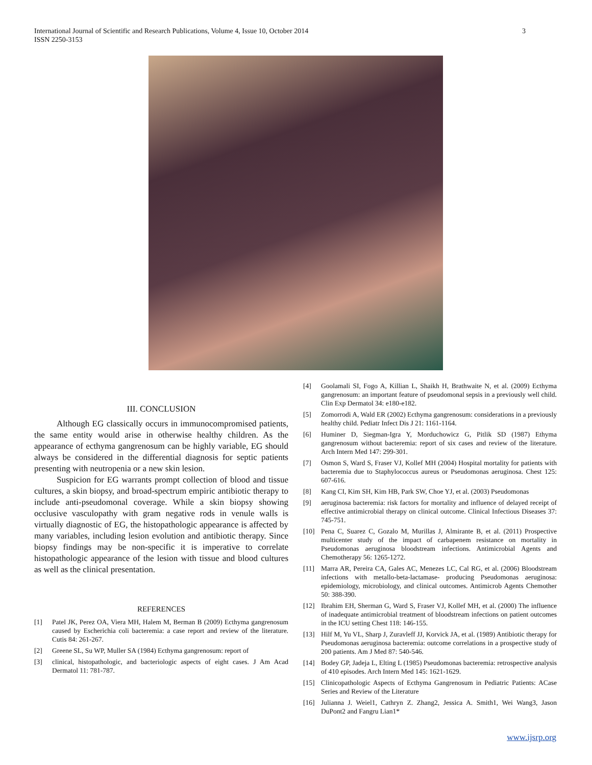3 International Journal of Scientific and Research Publications, Volume 4, Issue 10, October 2014
ISSN 2250-3153
III. CONCLUSION
Although EG classically occurs in immunocompromised patients, the same entity would arise in otherwise healthy children. As the appearance of ecthyma gangrenosum can be highly variable, EG should always be considered in the differential diagnosis for septic patients presenting with neutropenia or a new skin lesion.
Suspicion for EG warrants prompt collection of blood and tissue cultures, a skin biopsy, and broad-spectrum empiric antibiotic therapy to include anti-pseudomonal coverage. While a skin biopsy showing occlusive vasculopathy with gram negative rods in venule walls is virtually diagnostic of EG, the histopathologic appearance is affected by many variables, including lesion evolution and antibiotic therapy. Since biopsy findings may be non-specific it is imperative to correlate histopathologic appearance of the lesion with tissue and blood cultures as well as the clinical presentation.
REFERENCES
[1] Patel JK, Perez OA, Viera MH, Halem M, Berman B (2009) Ecthyma gangrenosum caused by Escherichia coli bacteremia: a case report and review of the literature. Cutis 84: 261-267.
[2] Greene SL, Su WP, Muller SA (1984) Ecthyma gangrenosum: report of
[3] clinical, histopathologic, and bacteriologic aspects of eight cases. J Am Acad Dermatol 11: 781-787.
[4] Goolamali SI, Fogo A, Killian L, Shaikh H, Brathwaite N, et al. (2009) Ecthyma gangrenosum: an important feature of pseudomonal sepsis in a previously well child. Clin Exp Dermatol 34: e180-e182.
[5] Zomorrodi A, Wald ER (2002) Ecthyma gangrenosum: considerations in a previously healthy child. Pediatr Infect Dis J 21: 1161-1164.
[6] Huminer D, Siegman-Igra Y, Morduchowicz G, Pitlik SD (1987) Ethyma gangrenosum without bacteremia: report of six cases and review of the literature. Arch Intern Med 147: 299-301.
[7] Osmon S, Ward S, Fraser VJ, Kollef MH (2004) Hospital mortality for patients with bacteremia due to Staphylococcus aureus or Pseudomonas aeruginosa. Chest 125: 607-616.
[8] Kang CI, Kim SH, Kim HB, Park SW, Choe YJ, et al. (2003) Pseudomonas
[9] aeruginosa bacteremia: risk factors for mortality and influence of delayed receipt of effective antimicrobial therapy on clinical outcome. Clinical Infectious Diseases 37: 745-751.
[10] Pena C, Suarez C, Gozalo M, Murillas J, Almirante B, et al. (2011) Prospective multicenter study of the impact of carbapenem resistance on mortality in Pseudomonas aeruginosa bloodstream infections. Antimicrobial Agents and Chemotherapy 56: 1265-1272.
[11] Marra AR, Pereira CA, Gales AC, Menezes LC, Cal RG, et al. (2006) Bloodstream infections with metallo-beta-lactamase- producing Pseudomonas aeruginosa: epidemiology, microbiology, and clinical outcomes. Antimicrob Agents Chemother 50: 388-390.
[12] Ibrahim EH, Sherman G, Ward S, Fraser VJ, Kollef MH, et al. (2000) The influence of inadequate antimicrobial treatment of bloodstream infections on patient outcomes in the ICU setting Chest 118: 146-155.
[13] Hilf M, Yu VL, Sharp J, Zuravleff JJ, Korvick JA, et al. (1989) Antibiotic therapy for Pseudomonas aeruginosa bacteremia: outcome correlations in a prospective study of 200 patients. Am J Med 87: 540-546.
[14] Bodey GP, Jadeja L, Elting L (1985) Pseudomonas bacteremia: retrospective analysis of 410 episodes. Arch Intern Med 145: 1621-1629.
[15] Clinicopathologic Aspects of Ecthyma Gangrenosum in Pediatric Patients: ACase Series and Review of the Literature
[16] Julianna J. Weiel1, Cathryn Z. Zhang2, Jessica A. Smith1, Wei Wang3, Jason DuPont2 and Fangru Lian1*
www.ijsrp.org